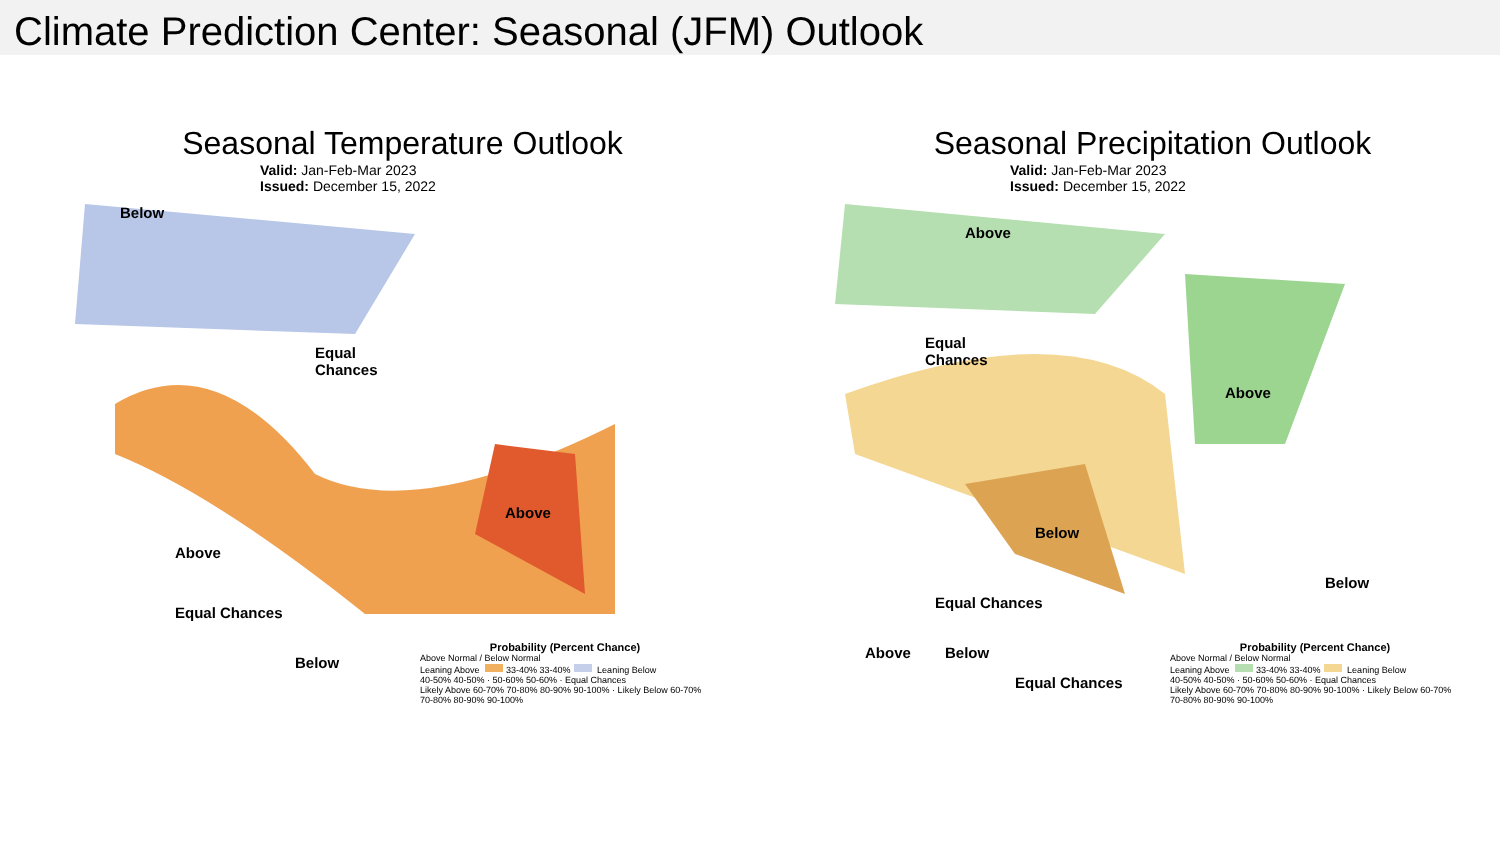Climate Prediction Center: Seasonal (JFM) Outlook
Seasonal Temperature Outlook
Valid: Jan-Feb-Mar 2023
Issued: December 15, 2022
Below
Equal
Chances
Above
Above
Equal Chances
Below
Probability (Percent Chance)
Above Normal / Below Normal
Leaning Above 33-40% 33-40% Leaning Below
40-50% 40-50% · 50-60% 50-60% · Equal Chances
Likely Above 60-70% 70-80% 80-90% 90-100% · Likely Below 60-70% 70-80% 80-90% 90-100%
Seasonal Precipitation Outlook
Valid: Jan-Feb-Mar 2023
Issued: December 15, 2022
Above
Equal
Chances
Above
Below
Below
Equal Chances
Above Below
Equal Chances
Probability (Percent Chance)
Above Normal / Below Normal
Leaning Above 33-40% 33-40% Leaning Below
40-50% 40-50% · 50-60% 50-60% · Equal Chances
Likely Above 60-70% 70-80% 80-90% 90-100% · Likely Below 60-70% 70-80% 80-90% 90-100%